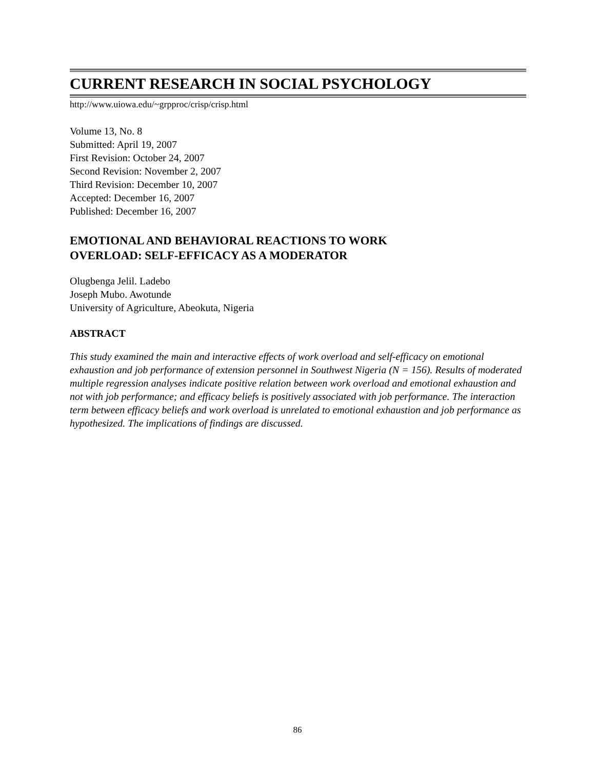CURRENT RESEARCH IN SOCIAL PSYCHOLOGY
http://www.uiowa.edu/~grpproc/crisp/crisp.html
Volume 13, No. 8
Submitted: April 19, 2007
First Revision: October 24, 2007
Second Revision: November 2, 2007
Third Revision: December 10, 2007
Accepted: December 16, 2007
Published: December 16, 2007
EMOTIONAL AND BEHAVIORAL REACTIONS TO WORK
OVERLOAD: SELF-EFFICACY AS A MODERATOR
Olugbenga Jelil. Ladebo
Joseph Mubo. Awotunde
University of Agriculture, Abeokuta, Nigeria
ABSTRACT
This study examined the main and interactive effects of work overload and self-efficacy on emotional exhaustion and job performance of extension personnel in Southwest Nigeria (N = 156). Results of moderated multiple regression analyses indicate positive relation between work overload and emotional exhaustion and not with job performance; and efficacy beliefs is positively associated with job performance. The interaction term between efficacy beliefs and work overload is unrelated to emotional exhaustion and job performance as hypothesized. The implications of findings are discussed.
86